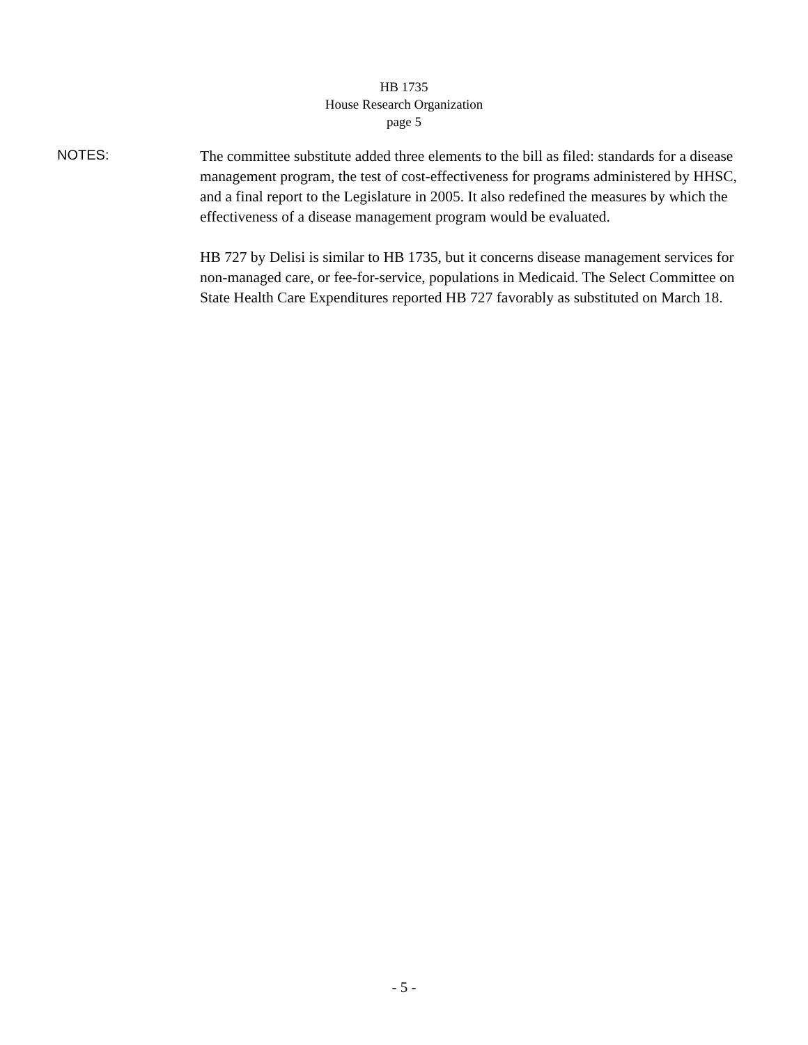HB 1735
House Research Organization
page 5
NOTES:
The committee substitute added three elements to the bill as filed: standards for a disease management program, the test of cost-effectiveness for programs administered by HHSC, and a final report to the Legislature in 2005. It also redefined the measures by which the effectiveness of a disease management program would be evaluated.
HB 727 by Delisi is similar to HB 1735, but it concerns disease management services for non-managed care, or fee-for-service, populations in Medicaid. The Select Committee on State Health Care Expenditures reported HB 727 favorably as substituted on March 18.
- 5 -